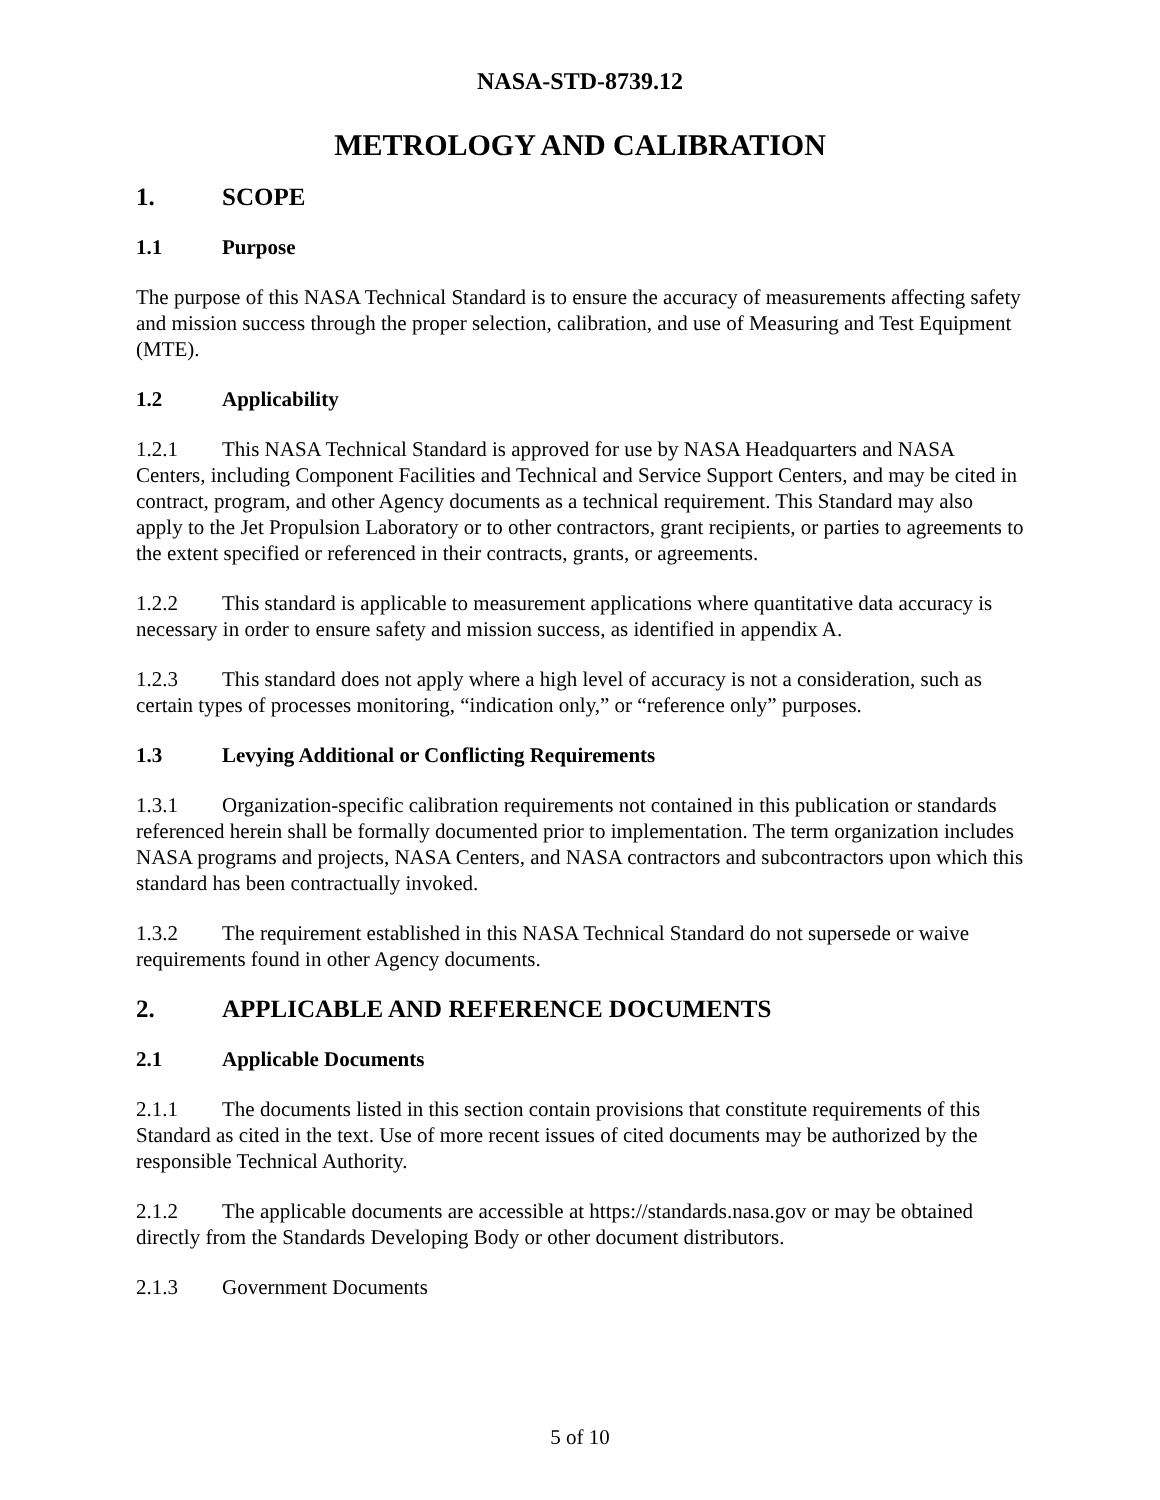NASA-STD-8739.12
METROLOGY AND CALIBRATION
1. SCOPE
1.1 Purpose
The purpose of this NASA Technical Standard is to ensure the accuracy of measurements affecting safety and mission success through the proper selection, calibration, and use of Measuring and Test Equipment (MTE).
1.2 Applicability
1.2.1 This NASA Technical Standard is approved for use by NASA Headquarters and NASA Centers, including Component Facilities and Technical and Service Support Centers, and may be cited in contract, program, and other Agency documents as a technical requirement. This Standard may also apply to the Jet Propulsion Laboratory or to other contractors, grant recipients, or parties to agreements to the extent specified or referenced in their contracts, grants, or agreements.
1.2.2 This standard is applicable to measurement applications where quantitative data accuracy is necessary in order to ensure safety and mission success, as identified in appendix A.
1.2.3 This standard does not apply where a high level of accuracy is not a consideration, such as certain types of processes monitoring, “indication only,” or “reference only” purposes.
1.3 Levying Additional or Conflicting Requirements
1.3.1 Organization-specific calibration requirements not contained in this publication or standards referenced herein shall be formally documented prior to implementation. The term organization includes NASA programs and projects, NASA Centers, and NASA contractors and subcontractors upon which this standard has been contractually invoked.
1.3.2 The requirement established in this NASA Technical Standard do not supersede or waive requirements found in other Agency documents.
2. APPLICABLE AND REFERENCE DOCUMENTS
2.1 Applicable Documents
2.1.1 The documents listed in this section contain provisions that constitute requirements of this Standard as cited in the text. Use of more recent issues of cited documents may be authorized by the responsible Technical Authority.
2.1.2 The applicable documents are accessible at https://standards.nasa.gov or may be obtained directly from the Standards Developing Body or other document distributors.
2.1.3 Government Documents
5 of 10